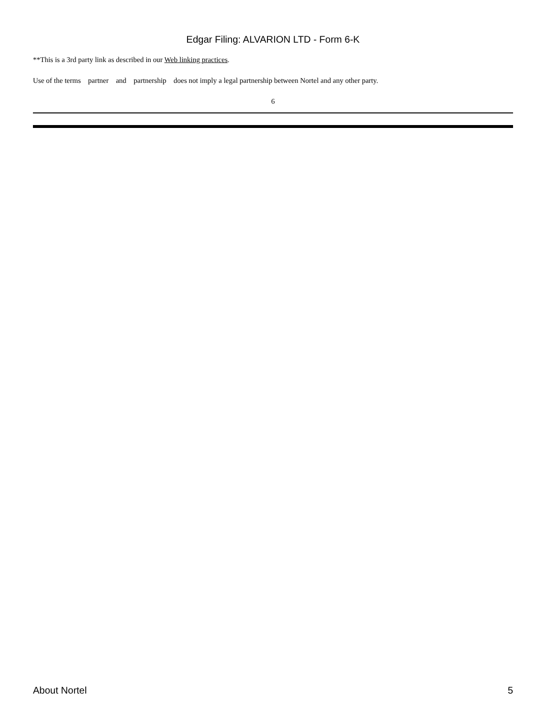Edgar Filing: ALVARION LTD - Form 6-K
**This is a 3rd party link as described in our Web linking practices.
Use of the terms partner and partnership does not imply a legal partnership between Nortel and any other party.
6
About Nortel 5